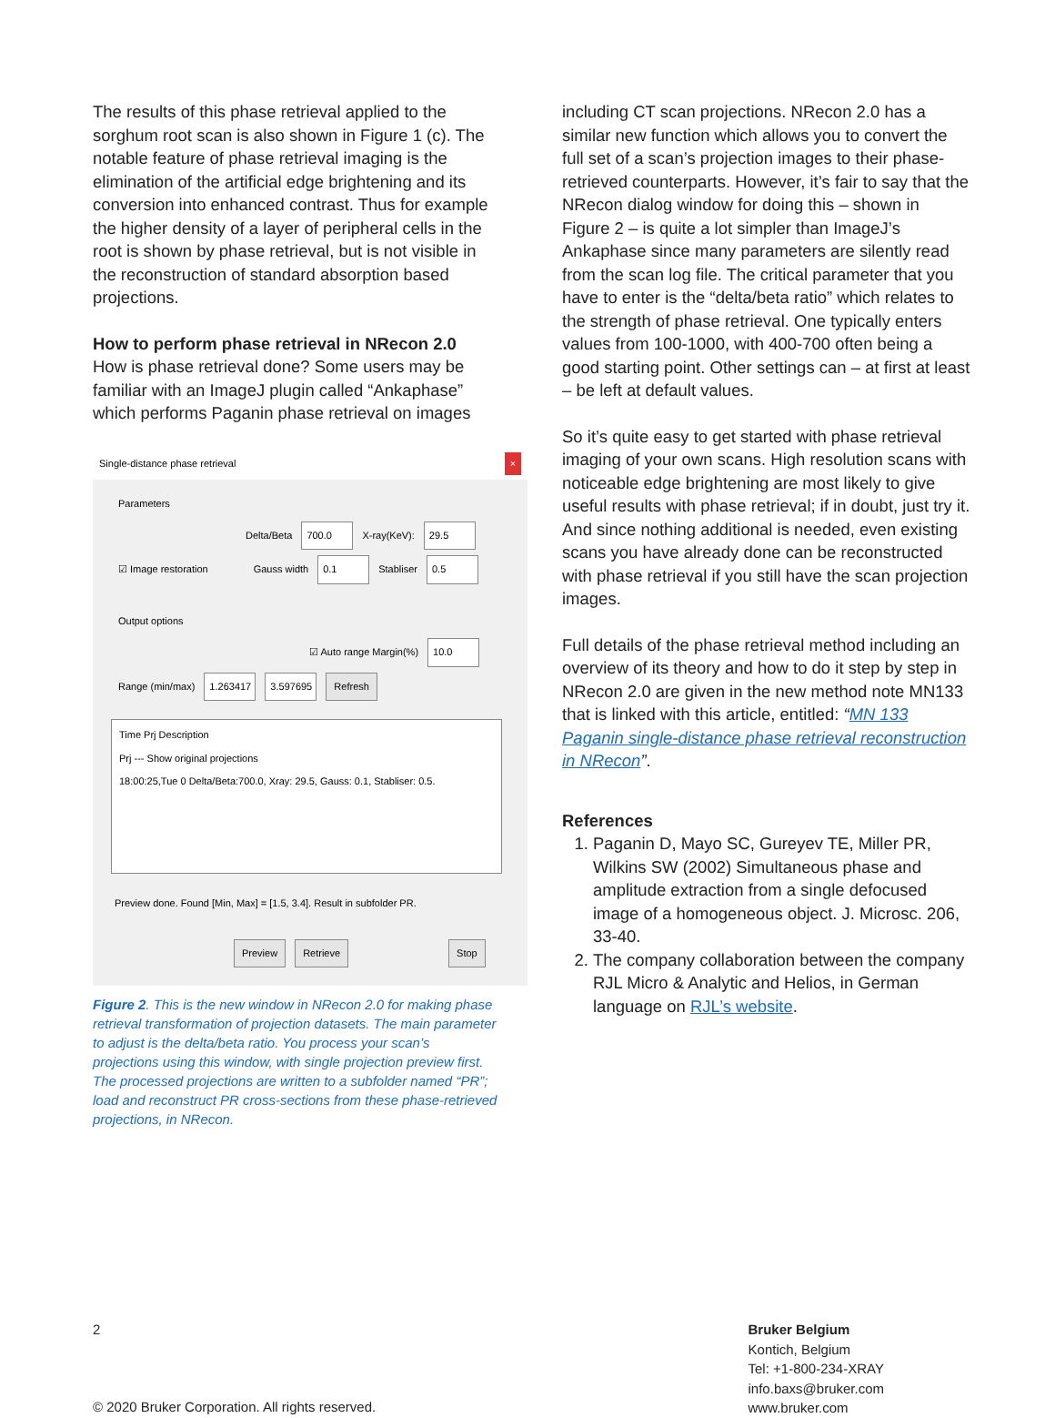The results of this phase retrieval applied to the sorghum root scan is also shown in Figure 1 (c). The notable feature of phase retrieval imaging is the elimination of the artificial edge brightening and its conversion into enhanced contrast. Thus for example the higher density of a layer of peripheral cells in the root is shown by phase retrieval, but is not visible in the reconstruction of standard absorption based projections.
How to perform phase retrieval in NRecon 2.0
How is phase retrieval done? Some users may be familiar with an ImageJ plugin called “Ankaphase” which performs Paganin phase retrieval on images
Single-distance phase retrieval ×
Parameters
Delta/Beta 700.0 X-ray(KeV): 29.5
☑ Image restoration Gauss width 0.1 Stabliser 0.5
Output options
☑ Auto range Margin(%) 10.0
Range (min/max) 1.263417 3.597695 Refresh
Time Prj Description
Prj --- Show original projections
18:00:25,Tue 0 Delta/Beta:700.0, Xray: 29.5, Gauss: 0.1, Stabliser: 0.5.
Preview done. Found [Min, Max] = [1.5, 3.4]. Result in subfolder PR.
Preview Retrieve Stop
Figure 2. This is the new window in NRecon 2.0 for making phase retrieval transformation of projection datasets. The main parameter to adjust is the delta/beta ratio. You process your scan’s projections using this window, with single projection preview first. The processed projections are written to a subfolder named “PR”; load and reconstruct PR cross-sections from these phase-retrieved projections, in NRecon.
including CT scan projections. NRecon 2.0 has a similar new function which allows you to convert the full set of a scan’s projection images to their phase-retrieved counterparts. However, it’s fair to say that the NRecon dialog window for doing this – shown in Figure 2 – is quite a lot simpler than ImageJ’s Ankaphase since many parameters are silently read from the scan log file. The critical parameter that you have to enter is the “delta/beta ratio” which relates to the strength of phase retrieval. One typically enters values from 100-1000, with 400-700 often being a good starting point. Other settings can – at first at least – be left at default values.
So it’s quite easy to get started with phase retrieval imaging of your own scans. High resolution scans with noticeable edge brightening are most likely to give useful results with phase retrieval; if in doubt, just try it. And since nothing additional is needed, even existing scans you have already done can be reconstructed with phase retrieval if you still have the scan projection images.
Full details of the phase retrieval method including an overview of its theory and how to do it step by step in NRecon 2.0 are given in the new method note MN133 that is linked with this article, entitled: “MN 133 Paganin single-distance phase retrieval reconstruction in NRecon”.
References
1. Paganin D, Mayo SC, Gureyev TE, Miller PR, Wilkins SW (2002) Simultaneous phase and amplitude extraction from a single defocused image of a homogeneous object. J. Microsc. 206, 33-40.
2. The company collaboration between the company RJL Micro & Analytic and Helios, in German language on RJL’s website.
2
© 2020 Bruker Corporation. All rights reserved.
Bruker Belgium
Kontich, Belgium
Tel: +1-800-234-XRAY
info.baxs@bruker.com
www.bruker.com